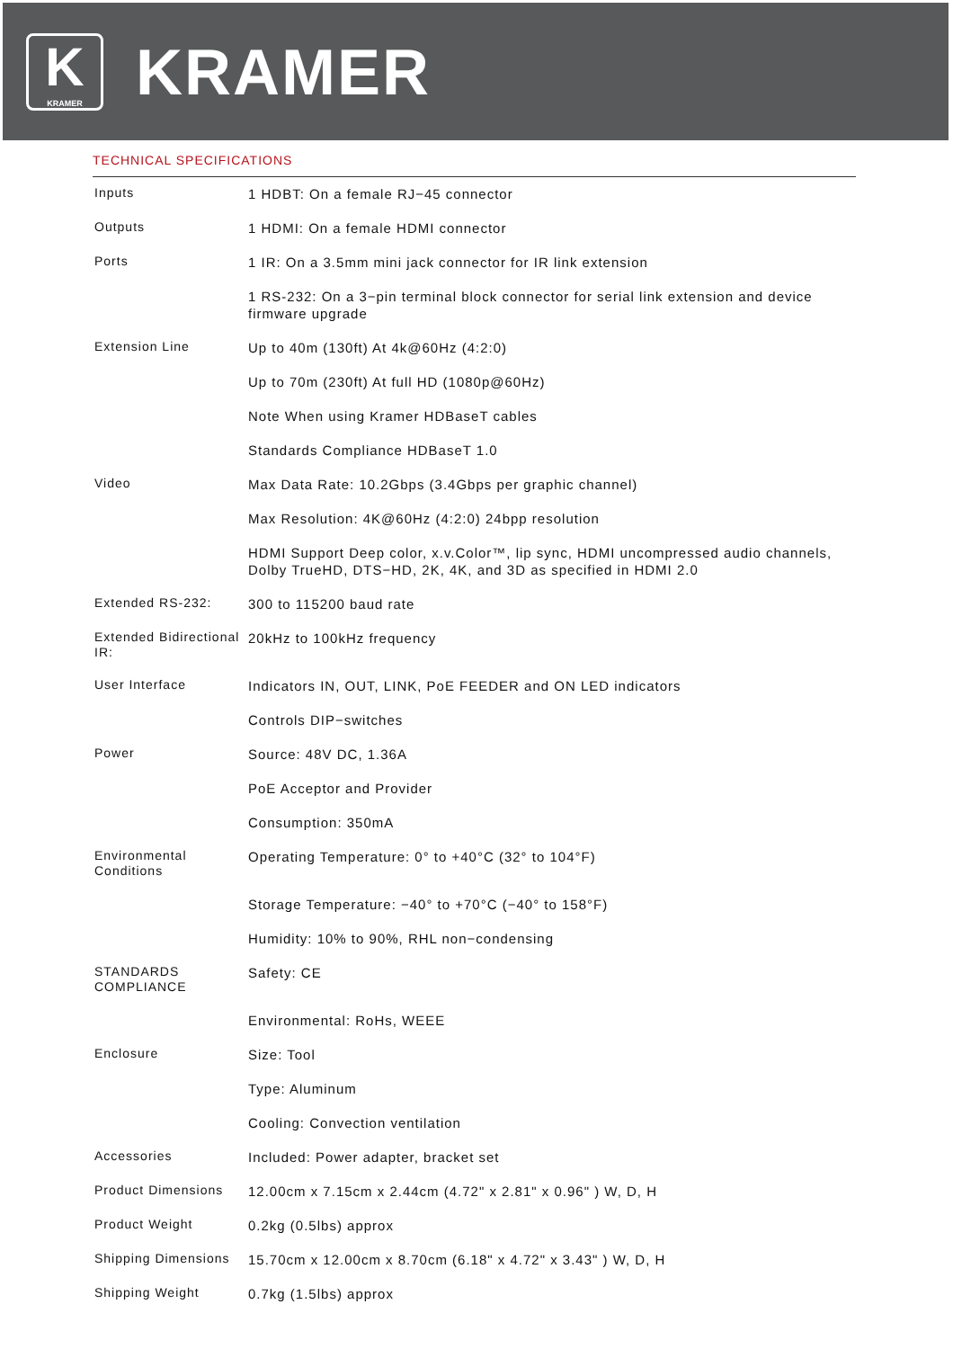K
KRAMER
KRAMER
TECHNICAL SPECIFICATIONS
| Inputs | 1 HDBT: On a female RJ−45 connector |
| Outputs | 1 HDMI: On a female HDMI connector |
| Ports | 1 IR: On a 3.5mm mini jack connector for IR link extension |
| | 1 RS-232: On a 3−pin terminal block connector for serial link extension and device firmware upgrade |
| Extension Line | Up to 40m (130ft) At 4k@60Hz (4:2:0) |
| | Up to 70m (230ft) At full HD (1080p@60Hz) |
| | Note When using Kramer HDBaseT cables |
| | Standards Compliance HDBaseT 1.0 |
| Video | Max Data Rate: 10.2Gbps (3.4Gbps per graphic channel) |
| | Max Resolution: 4K@60Hz (4:2:0) 24bpp resolution |
| | HDMI Support Deep color, x.v.Color™, lip sync, HDMI uncompressed audio channels, Dolby TrueHD, DTS−HD, 2K, 4K, and 3D as specified in HDMI 2.0 |
| Extended RS-232: | 300 to 115200 baud rate |
| Extended Bidirectional IR: | 20kHz to 100kHz frequency |
| User Interface | Indicators IN, OUT, LINK, PoE FEEDER and ON LED indicators |
| | Controls DIP−switches |
| Power | Source: 48V DC, 1.36A |
| | PoE Acceptor and Provider |
| | Consumption: 350mA |
| Environmental Conditions | Operating Temperature: 0° to +40°C (32° to 104°F) |
| | Storage Temperature: −40° to +70°C (−40° to 158°F) |
| | Humidity: 10% to 90%, RHL non−condensing |
| STANDARDS COMPLIANCE | Safety: CE |
| | Environmental: RoHs, WEEE |
| Enclosure | Size: Tool |
| | Type: Aluminum |
| | Cooling: Convection ventilation |
| Accessories | Included: Power adapter, bracket set |
| Product Dimensions | 12.00cm x 7.15cm x 2.44cm (4.72" x 2.81" x 0.96" ) W, D, H |
| Product Weight | 0.2kg (0.5lbs) approx |
| Shipping Dimensions | 15.70cm x 12.00cm x 8.70cm (6.18" x 4.72" x 3.43" ) W, D, H |
| Shipping Weight | 0.7kg (1.5lbs) approx |